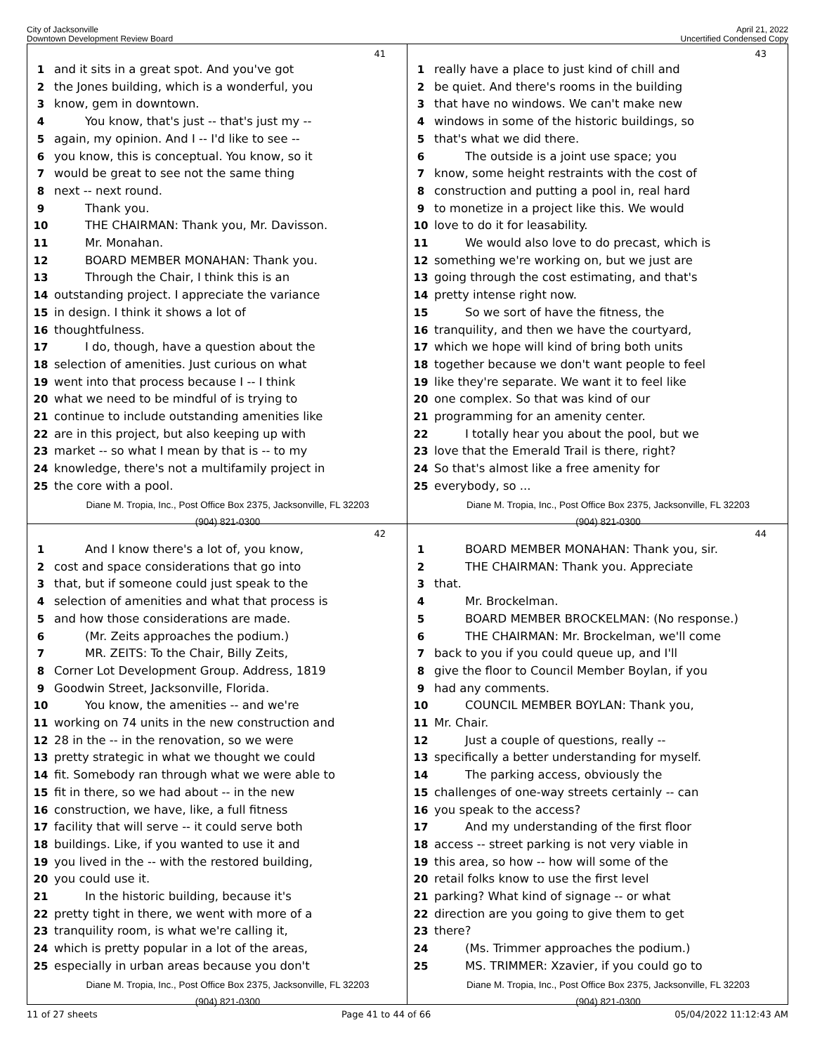City of Jacksonville
Downtown Development Review Board
April 21, 2022
Uncertified Condensed Copy
41
1 and it sits in a great spot. And you've got
2 the Jones building, which is a wonderful, you
3 know, gem in downtown.
4 You know, that's just -- that's just my --
5 again, my opinion. And I -- I'd like to see --
6 you know, this is conceptual. You know, so it
7 would be great to see not the same thing
8 next -- next round.
9 Thank you.
10 THE CHAIRMAN: Thank you, Mr. Davisson.
11 Mr. Monahan.
12 BOARD MEMBER MONAHAN: Thank you.
13 Through the Chair, I think this is an
14 outstanding project. I appreciate the variance
15 in design. I think it shows a lot of
16 thoughtfulness.
17 I do, though, have a question about the
18 selection of amenities. Just curious on what
19 went into that process because I -- I think
20 what we need to be mindful of is trying to
21 continue to include outstanding amenities like
22 are in this project, but also keeping up with
23 market -- so what I mean by that is -- to my
24 knowledge, there's not a multifamily project in
25 the core with a pool.
Diane M. Tropia, Inc., Post Office Box 2375, Jacksonville, FL 32203
(904) 821-0300
43
1 really have a place to just kind of chill and
2 be quiet. And there's rooms in the building
3 that have no windows. We can't make new
4 windows in some of the historic buildings, so
5 that's what we did there.
6 The outside is a joint use space; you
7 know, some height restraints with the cost of
8 construction and putting a pool in, real hard
9 to monetize in a project like this. We would
10 love to do it for leasability.
11 We would also love to do precast, which is
12 something we're working on, but we just are
13 going through the cost estimating, and that's
14 pretty intense right now.
15 So we sort of have the fitness, the
16 tranquility, and then we have the courtyard,
17 which we hope will kind of bring both units
18 together because we don't want people to feel
19 like they're separate. We want it to feel like
20 one complex. So that was kind of our
21 programming for an amenity center.
22 I totally hear you about the pool, but we
23 love that the Emerald Trail is there, right?
24 So that's almost like a free amenity for
25 everybody, so ...
Diane M. Tropia, Inc., Post Office Box 2375, Jacksonville, FL 32203
(904) 821-0300
42
1 And I know there's a lot of, you know,
2 cost and space considerations that go into
3 that, but if someone could just speak to the
4 selection of amenities and what that process is
5 and how those considerations are made.
6 (Mr. Zeits approaches the podium.)
7 MR. ZEITS: To the Chair, Billy Zeits,
8 Corner Lot Development Group. Address, 1819
9 Goodwin Street, Jacksonville, Florida.
10 You know, the amenities -- and we're
11 working on 74 units in the new construction and
12 28 in the -- in the renovation, so we were
13 pretty strategic in what we thought we could
14 fit. Somebody ran through what we were able to
15 fit in there, so we had about -- in the new
16 construction, we have, like, a full fitness
17 facility that will serve -- it could serve both
18 buildings. Like, if you wanted to use it and
19 you lived in the -- with the restored building,
20 you could use it.
21 In the historic building, because it's
22 pretty tight in there, we went with more of a
23 tranquility room, is what we're calling it,
24 which is pretty popular in a lot of the areas,
25 especially in urban areas because you don't
Diane M. Tropia, Inc., Post Office Box 2375, Jacksonville, FL 32203
(904) 821-0300
44
1 BOARD MEMBER MONAHAN: Thank you, sir.
2 THE CHAIRMAN: Thank you. Appreciate
3 that.
4 Mr. Brockelman.
5 BOARD MEMBER BROCKELMAN: (No response.)
6 THE CHAIRMAN: Mr. Brockelman, we'll come
7 back to you if you could queue up, and I'll
8 give the floor to Council Member Boylan, if you
9 had any comments.
10 COUNCIL MEMBER BOYLAN: Thank you,
11 Mr. Chair.
12 Just a couple of questions, really --
13 specifically a better understanding for myself.
14 The parking access, obviously the
15 challenges of one-way streets certainly -- can
16 you speak to the access?
17 And my understanding of the first floor
18 access -- street parking is not very viable in
19 this area, so how -- how will some of the
20 retail folks know to use the first level
21 parking? What kind of signage -- or what
22 direction are you going to give them to get
23 there?
24 (Ms. Trimmer approaches the podium.)
25 MS. TRIMMER: Xzavier, if you could go to
Diane M. Tropia, Inc., Post Office Box 2375, Jacksonville, FL 32203
(904) 821-0300
11 of 27 sheets Page 41 to 44 of 66 05/04/2022 11:12:43 AM